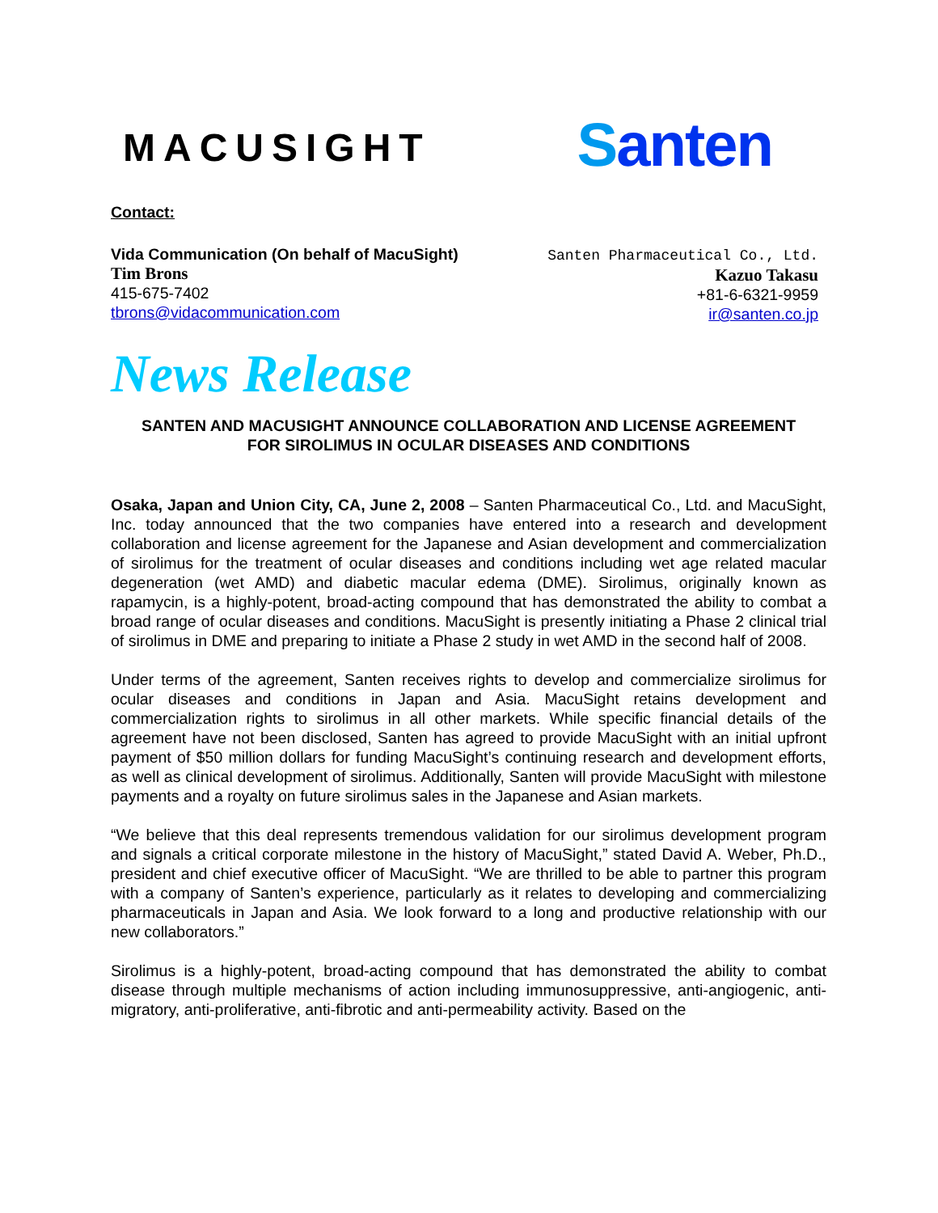MACUSIGHT
Santen
Contact:
Vida Communication (On behalf of MacuSight)
Tim Brons
415-675-7402
tbrons@vidacommunication.com
Santen Pharmaceutical Co., Ltd.
Kazuo Takasu
+81-6-6321-9959
ir@santen.co.jp
News Release
SANTEN AND MACUSIGHT ANNOUNCE COLLABORATION AND LICENSE AGREEMENT
FOR SIROLIMUS IN OCULAR DISEASES AND CONDITIONS
Osaka, Japan and Union City, CA, June 2, 2008 – Santen Pharmaceutical Co., Ltd. and MacuSight, Inc. today announced that the two companies have entered into a research and development collaboration and license agreement for the Japanese and Asian development and commercialization of sirolimus for the treatment of ocular diseases and conditions including wet age related macular degeneration (wet AMD) and diabetic macular edema (DME). Sirolimus, originally known as rapamycin, is a highly-potent, broad-acting compound that has demonstrated the ability to combat a broad range of ocular diseases and conditions. MacuSight is presently initiating a Phase 2 clinical trial of sirolimus in DME and preparing to initiate a Phase 2 study in wet AMD in the second half of 2008.
Under terms of the agreement, Santen receives rights to develop and commercialize sirolimus for ocular diseases and conditions in Japan and Asia. MacuSight retains development and commercialization rights to sirolimus in all other markets. While specific financial details of the agreement have not been disclosed, Santen has agreed to provide MacuSight with an initial upfront payment of $50 million dollars for funding MacuSight’s continuing research and development efforts, as well as clinical development of sirolimus. Additionally, Santen will provide MacuSight with milestone payments and a royalty on future sirolimus sales in the Japanese and Asian markets.
“We believe that this deal represents tremendous validation for our sirolimus development program and signals a critical corporate milestone in the history of MacuSight,” stated David A. Weber, Ph.D., president and chief executive officer of MacuSight. “We are thrilled to be able to partner this program with a company of Santen’s experience, particularly as it relates to developing and commercializing pharmaceuticals in Japan and Asia. We look forward to a long and productive relationship with our new collaborators.”
Sirolimus is a highly-potent, broad-acting compound that has demonstrated the ability to combat disease through multiple mechanisms of action including immunosuppressive, anti-angiogenic, anti-migratory, anti-proliferative, anti-fibrotic and anti-permeability activity. Based on the